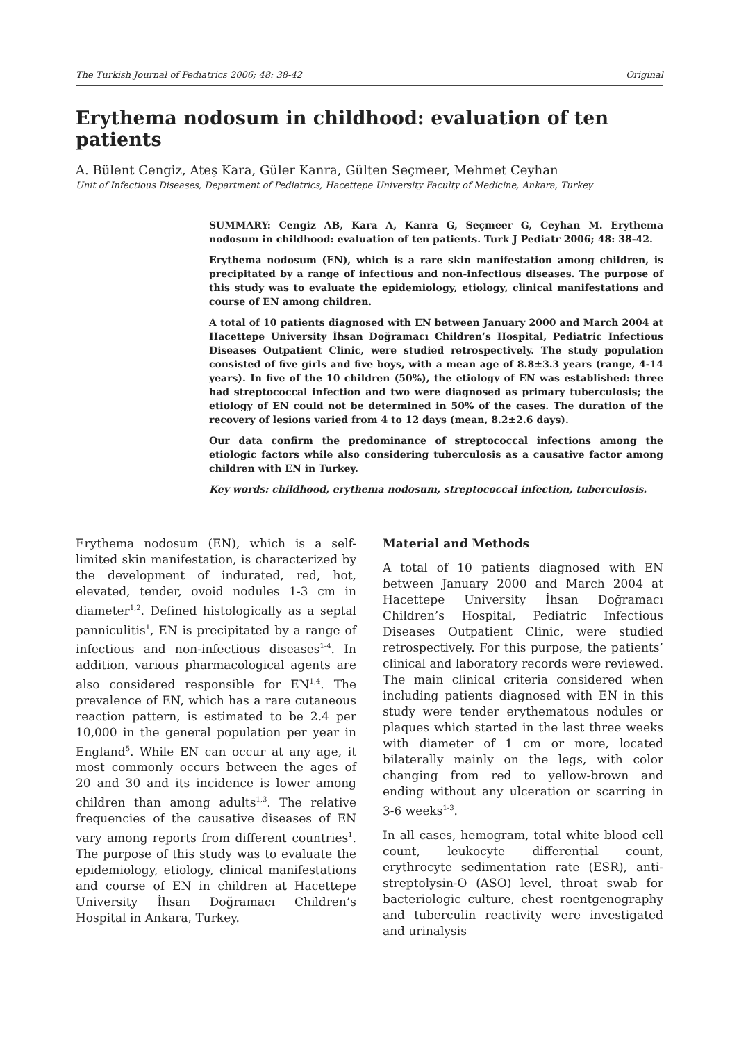The Turkish Journal of Pediatrics 2006; 48: 38-42 Original
Erythema nodosum in childhood: evaluation of ten patients
A. Bülent Cengiz, Ateş Kara, Güler Kanra, Gülten Seçmeer, Mehmet Ceyhan
Unit of Infectious Diseases, Department of Pediatrics, Hacettepe University Faculty of Medicine, Ankara, Turkey
SUMMARY: Cengiz AB, Kara A, Kanra G, Seçmeer G, Ceyhan M. Erythema nodosum in childhood: evaluation of ten patients. Turk J Pediatr 2006; 48: 38-42.
Erythema nodosum (EN), which is a rare skin manifestation among children, is precipitated by a range of infectious and non-infectious diseases. The purpose of this study was to evaluate the epidemiology, etiology, clinical manifestations and course of EN among children.
A total of 10 patients diagnosed with EN between January 2000 and March 2004 at Hacettepe University İhsan Doğramacı Children’s Hospital, Pediatric Infectious Diseases Outpatient Clinic, were studied retrospectively. The study population consisted of five girls and five boys, with a mean age of 8.8±3.3 years (range, 4-14 years). In five of the 10 children (50%), the etiology of EN was established: three had streptococcal infection and two were diagnosed as primary tuberculosis; the etiology of EN could not be determined in 50% of the cases. The duration of the recovery of lesions varied from 4 to 12 days (mean, 8.2±2.6 days).
Our data confirm the predominance of streptococcal infections among the etiologic factors while also considering tuberculosis as a causative factor among children with EN in Turkey.
Key words: childhood, erythema nodosum, streptococcal infection, tuberculosis.
Erythema nodosum (EN), which is a self-limited skin manifestation, is characterized by the development of indurated, red, hot, elevated, tender, ovoid nodules 1-3 cm in diameter<sup>1,2</sup>. Defined histologically as a septal panniculitis<sup>1</sup>, EN is precipitated by a range of infectious and non-infectious diseases<sup>1-4</sup>. In addition, various pharmacological agents are also considered responsible for EN<sup>1,4</sup>. The prevalence of EN, which has a rare cutaneous reaction pattern, is estimated to be 2.4 per 10,000 in the general population per year in England<sup>5</sup>. While EN can occur at any age, it most commonly occurs between the ages of 20 and 30 and its incidence is lower among children than among adults<sup>1,3</sup>. The relative frequencies of the causative diseases of EN vary among reports from different countries<sup>1</sup>. The purpose of this study was to evaluate the epidemiology, etiology, clinical manifestations and course of EN in children at Hacettepe University İhsan Doğramacı Children’s Hospital in Ankara, Turkey.
Material and Methods
A total of 10 patients diagnosed with EN between January 2000 and March 2004 at Hacettepe University İhsan Doğramacı Children’s Hospital, Pediatric Infectious Diseases Outpatient Clinic, were studied retrospectively. For this purpose, the patients’ clinical and laboratory records were reviewed. The main clinical criteria considered when including patients diagnosed with EN in this study were tender erythematous nodules or plaques which started in the last three weeks with diameter of 1 cm or more, located bilaterally mainly on the legs, with color changing from red to yellow-brown and ending without any ulceration or scarring in 3-6 weeks<sup>1-3</sup>.
In all cases, hemogram, total white blood cell count, leukocyte differential count, erythrocyte sedimentation rate (ESR), anti-streptolysin-O (ASO) level, throat swab for bacteriologic culture, chest roentgenography and tuberculin reactivity were investigated and urinalysis